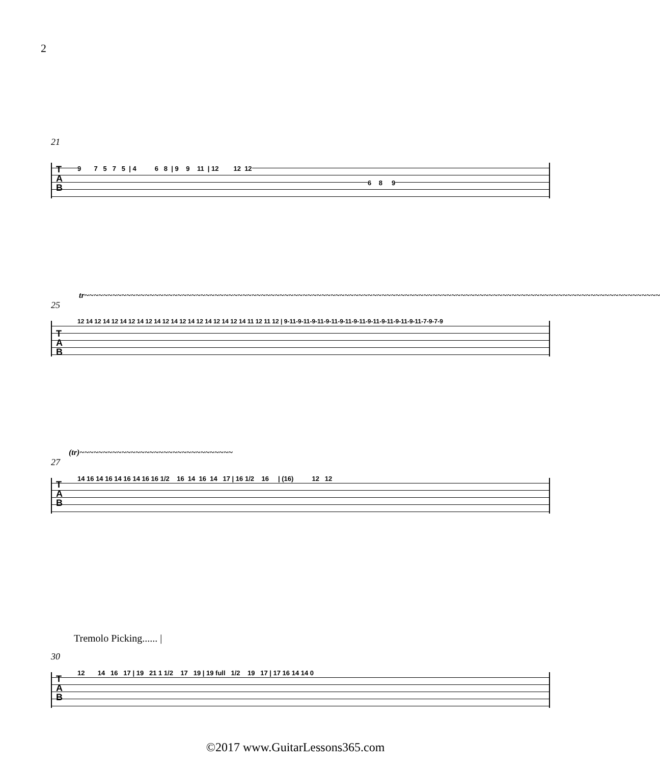2
21
T
A
B
9 7 5 7 5 | 4 6 8 | 9 9 11 | 12 12 12
6 8 9
tr~~~~~~~~~~~~~~~~~~~~~~~~~~~~~~~~~~~~~~~~~~~~~~~~~~~~~~~~~~~~~~~~~~~~~~~~~~~~~~~~~~~~~~~~~~~~~~~~~~~~~~~~~~~~~~~~~~~~~~~~~~~~
25
T
A
B
12 14 12 14 12 14 12 14 12 14 12 14 12 14 12 14 12 14 12 14 11 12 11 12 | 9-11-9-11-9-11-9-11-9-11-9-11-9-11-9-11-9-11-9-11-7-9-7-9
(tr)~~~~~~~~~~~~~~~~~~~~~~~~~~~~~~~~~
27
T
A
B
14 16 14 16 14 16 14 16 16 1/2 16 14 16 14 17 | 16 1/2 16 | (16) 12 12
Tremolo Picking...... |
30
T
A
B
12 14 16 17 | 19 21 1 1/2 17 19 | 19 full 1/2 19 17 | 17 16 14 14 0
©2017 www.GuitarLessons365.com